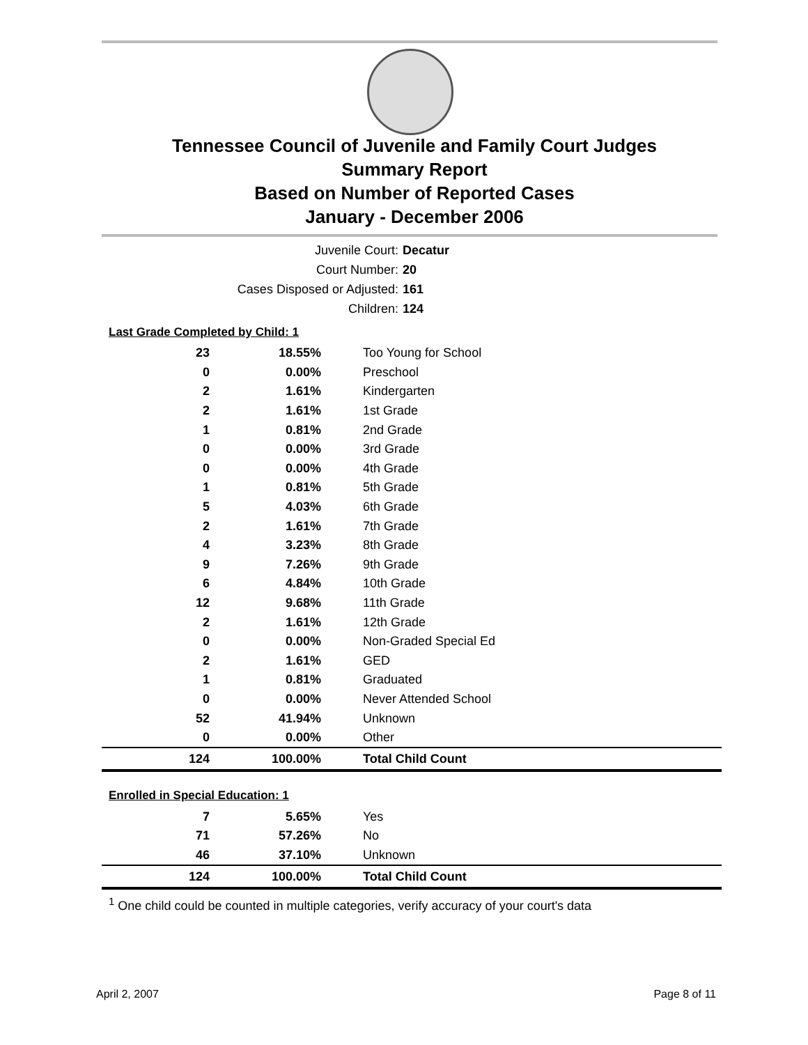Tennessee Council of Juvenile and Family Court Judges
Summary Report
Based on Number of Reported Cases
January - December 2006
Juvenile Court: Decatur
Court Number: 20
Cases Disposed or Adjusted: 161
Children: 124
Last Grade Completed by Child: 1
| 23 | 18.55% | Too Young for School |
| 0 | 0.00% | Preschool |
| 2 | 1.61% | Kindergarten |
| 2 | 1.61% | 1st Grade |
| 1 | 0.81% | 2nd Grade |
| 0 | 0.00% | 3rd Grade |
| 0 | 0.00% | 4th Grade |
| 1 | 0.81% | 5th Grade |
| 5 | 4.03% | 6th Grade |
| 2 | 1.61% | 7th Grade |
| 4 | 3.23% | 8th Grade |
| 9 | 7.26% | 9th Grade |
| 6 | 4.84% | 10th Grade |
| 12 | 9.68% | 11th Grade |
| 2 | 1.61% | 12th Grade |
| 0 | 0.00% | Non-Graded Special Ed |
| 2 | 1.61% | GED |
| 1 | 0.81% | Graduated |
| 0 | 0.00% | Never Attended School |
| 52 | 41.94% | Unknown |
| 0 | 0.00% | Other |
| 124 | 100.00% | Total Child Count |
Enrolled in Special Education: 1
| 7 | 5.65% | Yes |
| 71 | 57.26% | No |
| 46 | 37.10% | Unknown |
| 124 | 100.00% | Total Child Count |
<sup>1</sup> One child could be counted in multiple categories, verify accuracy of your court's data
April 2, 2007 Page 8 of 11